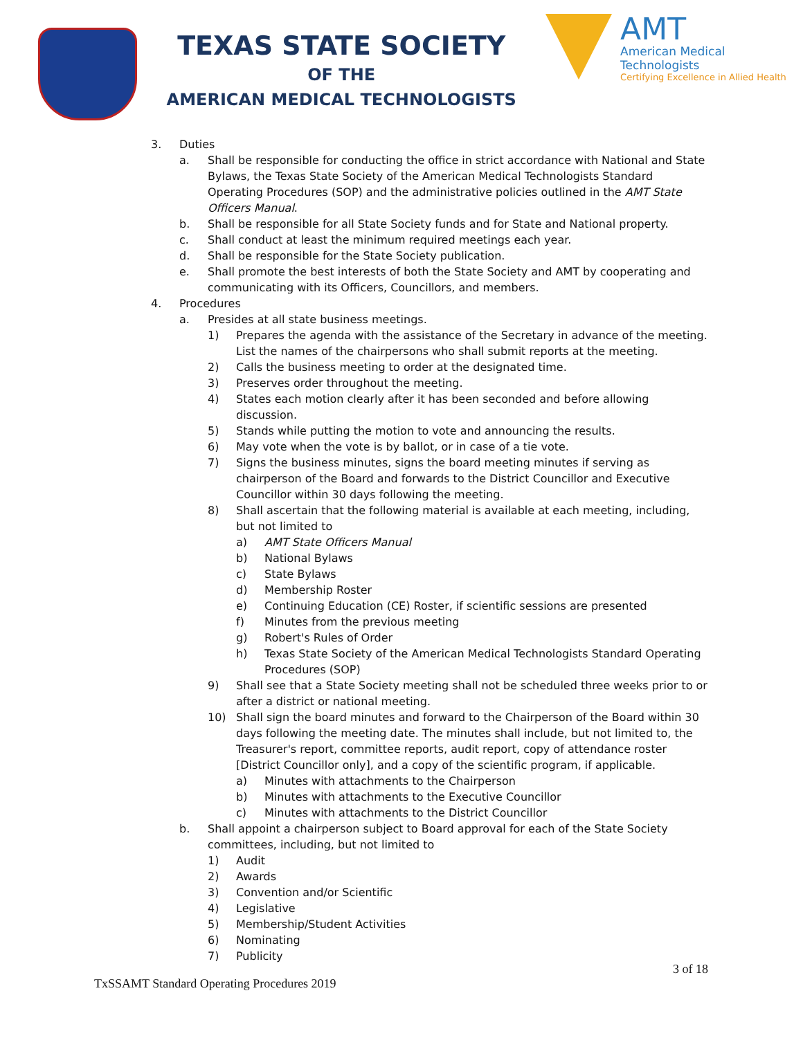TEXAS STATE SOCIETY
OF THE
AMERICAN MEDICAL TECHNOLOGISTS
AMT
American Medical Technologists
Certifying Excellence in Allied Health
3. Duties
a. Shall be responsible for conducting the office in strict accordance with National and State Bylaws, the Texas State Society of the American Medical Technologists Standard Operating Procedures (SOP) and the administrative policies outlined in the AMT State Officers Manual.
b. Shall be responsible for all State Society funds and for State and National property.
c. Shall conduct at least the minimum required meetings each year.
d. Shall be responsible for the State Society publication.
e. Shall promote the best interests of both the State Society and AMT by cooperating and communicating with its Officers, Councillors, and members.
4. Procedures
a. Presides at all state business meetings.
1) Prepares the agenda with the assistance of the Secretary in advance of the meeting. List the names of the chairpersons who shall submit reports at the meeting.
2) Calls the business meeting to order at the designated time.
3) Preserves order throughout the meeting.
4) States each motion clearly after it has been seconded and before allowing discussion.
5) Stands while putting the motion to vote and announcing the results.
6) May vote when the vote is by ballot, or in case of a tie vote.
7) Signs the business minutes, signs the board meeting minutes if serving as chairperson of the Board and forwards to the District Councillor and Executive Councillor within 30 days following the meeting.
8) Shall ascertain that the following material is available at each meeting, including, but not limited to
a) AMT State Officers Manual
b) National Bylaws
c) State Bylaws
d) Membership Roster
e) Continuing Education (CE) Roster, if scientific sessions are presented
f) Minutes from the previous meeting
g) Robert's Rules of Order
h) Texas State Society of the American Medical Technologists Standard Operating Procedures (SOP)
9) Shall see that a State Society meeting shall not be scheduled three weeks prior to or after a district or national meeting.
10) Shall sign the board minutes and forward to the Chairperson of the Board within 30 days following the meeting date. The minutes shall include, but not limited to, the Treasurer's report, committee reports, audit report, copy of attendance roster [District Councillor only], and a copy of the scientific program, if applicable.
a) Minutes with attachments to the Chairperson
b) Minutes with attachments to the Executive Councillor
c) Minutes with attachments to the District Councillor
b. Shall appoint a chairperson subject to Board approval for each of the State Society committees, including, but not limited to
1) Audit
2) Awards
3) Convention and/or Scientific
4) Legislative
5) Membership/Student Activities
6) Nominating
7) Publicity
3 of 18
TxSSAMT Standard Operating Procedures 2019